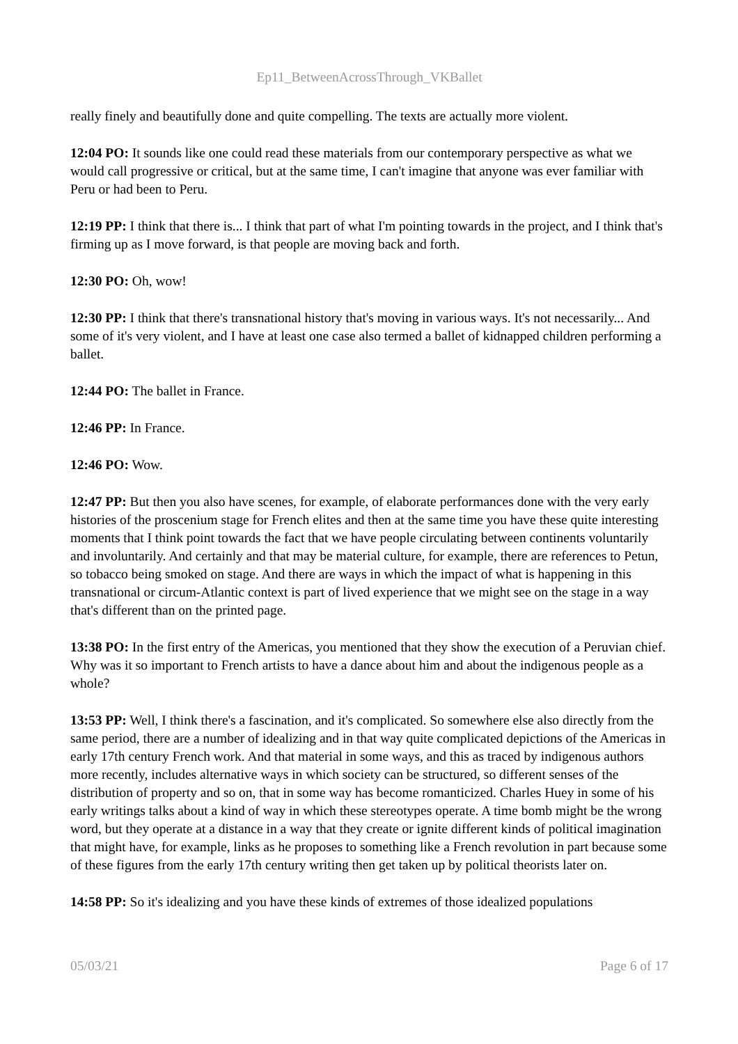Ep11_BetweenAcrossThrough_VKBallet
really finely and beautifully done and quite compelling. The texts are actually more violent.
12:04 PO: It sounds like one could read these materials from our contemporary perspective as what we would call progressive or critical, but at the same time, I can't imagine that anyone was ever familiar with Peru or had been to Peru.
12:19 PP: I think that there is... I think that part of what I'm pointing towards in the project, and I think that's firming up as I move forward, is that people are moving back and forth.
12:30 PO: Oh, wow!
12:30 PP: I think that there's transnational history that's moving in various ways. It's not necessarily... And some of it's very violent, and I have at least one case also termed a ballet of kidnapped children performing a ballet.
12:44 PO: The ballet in France.
12:46 PP: In France.
12:46 PO: Wow.
12:47 PP: But then you also have scenes, for example, of elaborate performances done with the very early histories of the proscenium stage for French elites and then at the same time you have these quite interesting moments that I think point towards the fact that we have people circulating between continents voluntarily and involuntarily. And certainly and that may be material culture, for example, there are references to Petun, so tobacco being smoked on stage. And there are ways in which the impact of what is happening in this transnational or circum-Atlantic context is part of lived experience that we might see on the stage in a way that's different than on the printed page.
13:38 PO: In the first entry of the Americas, you mentioned that they show the execution of a Peruvian chief. Why was it so important to French artists to have a dance about him and about the indigenous people as a whole?
13:53 PP: Well, I think there's a fascination, and it's complicated. So somewhere else also directly from the same period, there are a number of idealizing and in that way quite complicated depictions of the Americas in early 17th century French work. And that material in some ways, and this as traced by indigenous authors more recently, includes alternative ways in which society can be structured, so different senses of the distribution of property and so on, that in some way has become romanticized. Charles Huey in some of his early writings talks about a kind of way in which these stereotypes operate. A time bomb might be the wrong word, but they operate at a distance in a way that they create or ignite different kinds of political imagination that might have, for example, links as he proposes to something like a French revolution in part because some of these figures from the early 17th century writing then get taken up by political theorists later on.
14:58 PP: So it's idealizing and you have these kinds of extremes of those idealized populations
05/03/21 Page 6 of 17